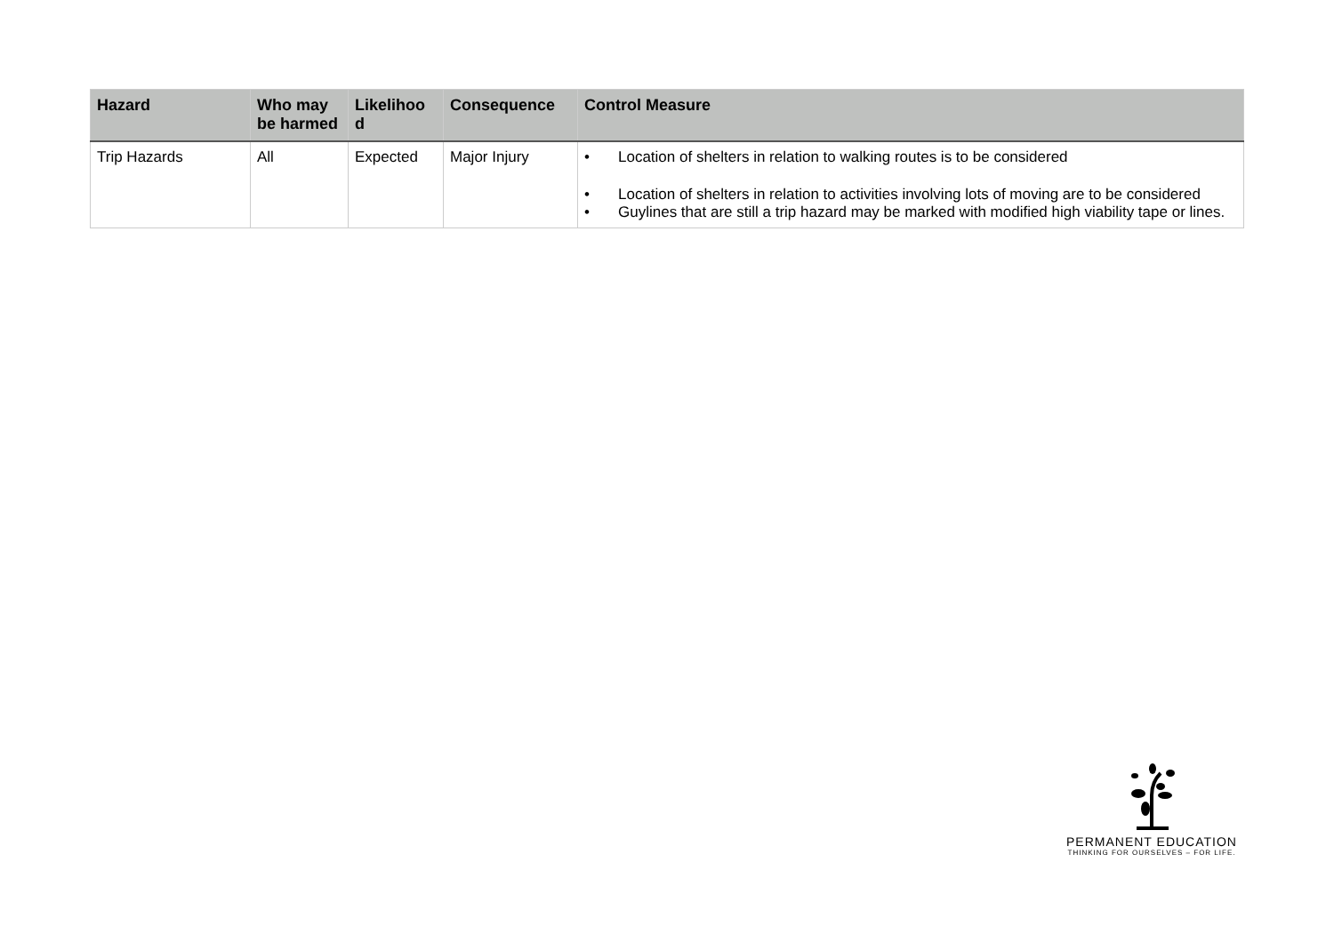| Hazard | Who may be harmed | Likelihoo d | Consequence | Control Measure |
| --- | --- | --- | --- | --- |
| Trip Hazards | All | Expected | Major Injury | • Location of shelters in relation to walking routes is to be considered • Location of shelters in relation to activities involving lots of moving are to be considered • Guylines that are still a trip hazard may be marked with modified high viability tape or lines. |
PERMANENT EDUCATION
THINKING FOR OURSELVES – FOR LIFE.